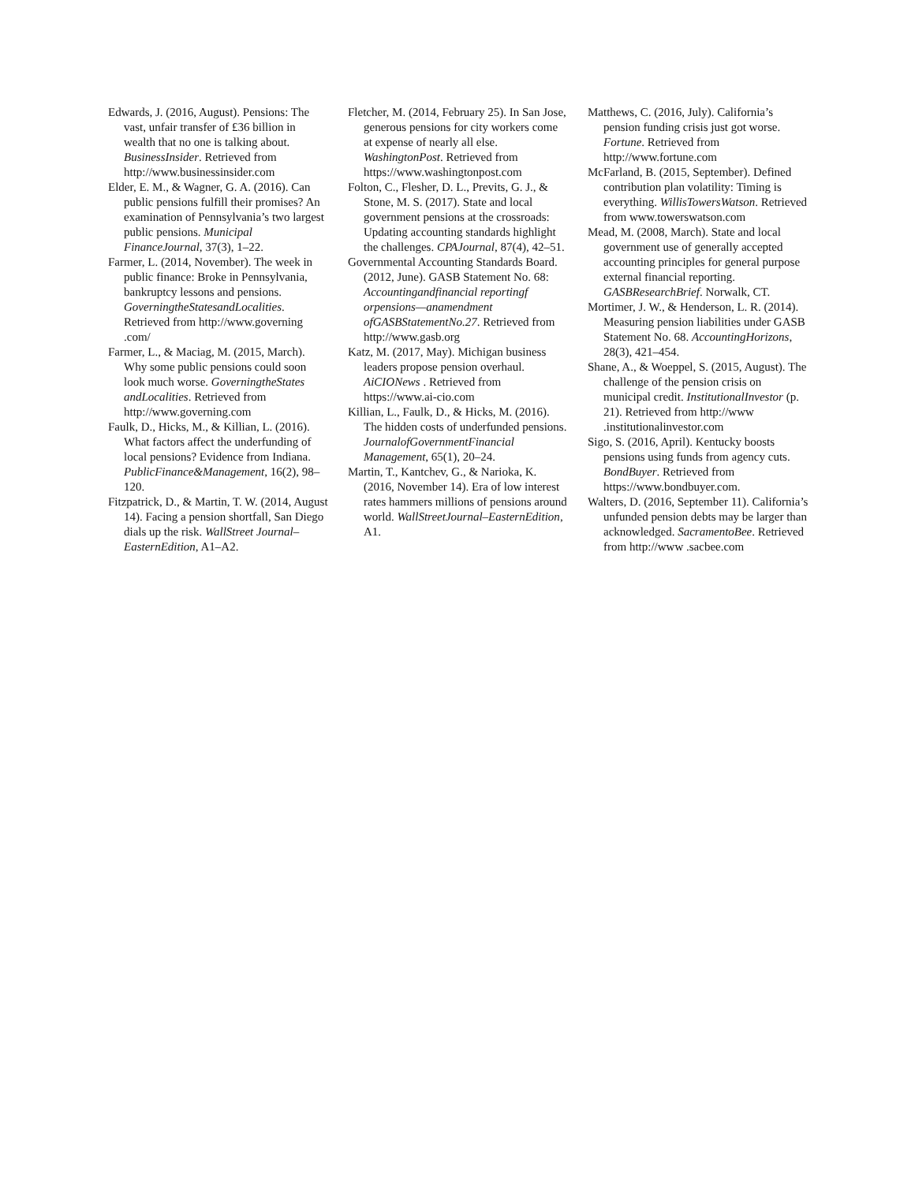Edwards, J. (2016, August). Pensions: The vast, unfair transfer of £36 billion in wealth that no one is talking about. BusinessInsider. Retrieved from http://www.businessinsider.com
Elder, E. M., & Wagner, G. A. (2016). Can public pensions fulfill their promises? An examination of Pennsylvania’s two largest public pensions. Municipal FinanceJournal, 37(3), 1–22.
Farmer, L. (2014, November). The week in public finance: Broke in Pennsylvania, bankruptcy lessons and pensions. GoverningtheStatesandLocalities. Retrieved from http://www.governing .com/
Farmer, L., & Maciag, M. (2015, March). Why some public pensions could soon look much worse. GoverningtheStates andLocalities. Retrieved from http://www.governing.com
Faulk, D., Hicks, M., & Killian, L. (2016). What factors affect the underfunding of local pensions? Evidence from Indiana. PublicFinance&Management, 16(2), 98–120.
Fitzpatrick, D., & Martin, T. W. (2014, August 14). Facing a pension shortfall, San Diego dials up the risk. WallStreet Journal–EasternEdition, A1–A2.
Fletcher, M. (2014, February 25). In San Jose, generous pensions for city workers come at expense of nearly all else. WashingtonPost. Retrieved from https://www.washingtonpost.com
Folton, C., Flesher, D. L., Previts, G. J., & Stone, M. S. (2017). State and local government pensions at the crossroads: Updating accounting standards highlight the challenges. CPAJournal, 87(4), 42–51.
Governmental Accounting Standards Board. (2012, June). GASB Statement No. 68: Accountingandfinancial reportingf orpensions—anamendment ofGASBStatementNo.27. Retrieved from http://www.gasb.org
Katz, M. (2017, May). Michigan business leaders propose pension overhaul. AiCIONews . Retrieved from https://www.ai-cio.com
Killian, L., Faulk, D., & Hicks, M. (2016). The hidden costs of underfunded pensions. JournalofGovernmentFinancial Management, 65(1), 20–24.
Martin, T., Kantchev, G., & Narioka, K. (2016, November 14). Era of low interest rates hammers millions of pensions around world. WallStreetJournal–EasternEdition, A1.
Matthews, C. (2016, July). California’s pension funding crisis just got worse. Fortune. Retrieved from http://www.fortune.com
McFarland, B. (2015, September). Defined contribution plan volatility: Timing is everything. WillisTowersWatson. Retrieved from www.towerswatson.com
Mead, M. (2008, March). State and local government use of generally accepted accounting principles for general purpose external financial reporting. GASBResearchBrief. Norwalk, CT.
Mortimer, J. W., & Henderson, L. R. (2014). Measuring pension liabilities under GASB Statement No. 68. AccountingHorizons, 28(3), 421–454.
Shane, A., & Woeppel, S. (2015, August). The challenge of the pension crisis on municipal credit. InstitutionalInvestor (p. 21). Retrieved from http://www .institutionalinvestor.com
Sigo, S. (2016, April). Kentucky boosts pensions using funds from agency cuts. BondBuyer. Retrieved from https://www.bondbuyer.com.
Walters, D. (2016, September 11). California’s unfunded pension debts may be larger than acknowledged. SacramentoBee. Retrieved from http://www .sacbee.com